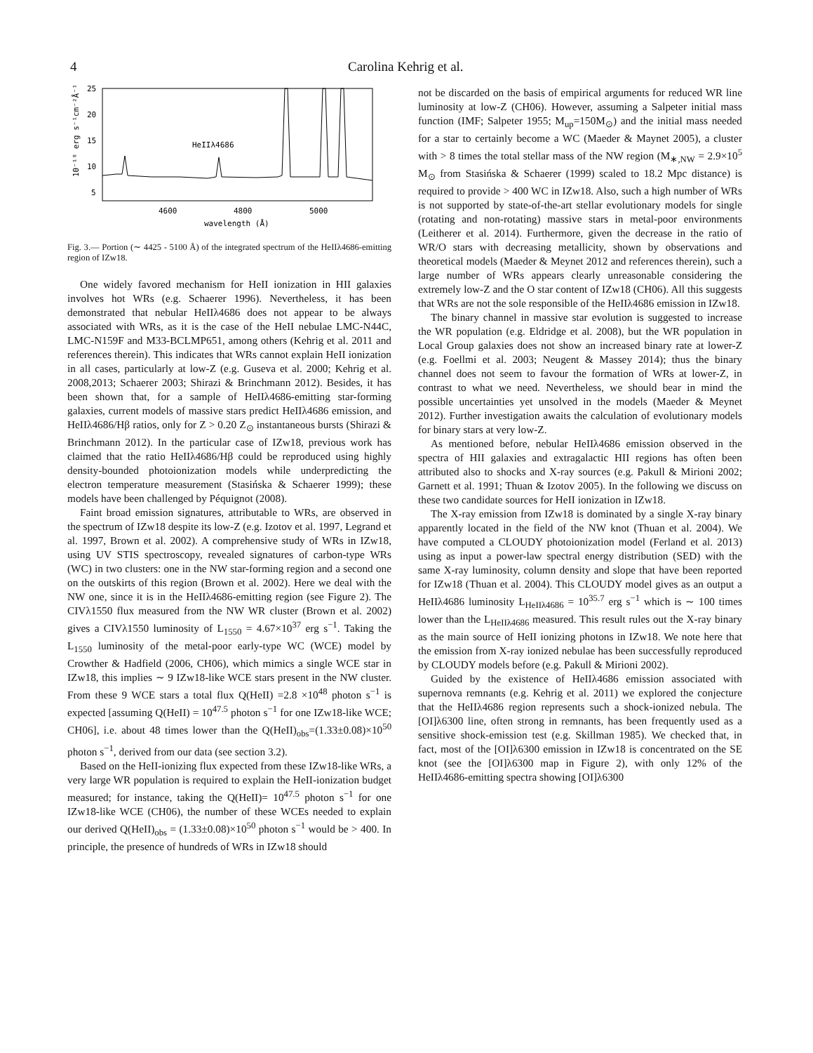4 Carolina Kehrig et al.
25
20
15
10
5
4600
4800
5000
wavelength (Å)
HeIIλ4686
10⁻¹⁸ erg s⁻¹cm⁻²Å⁻¹
Fig. 3.— Portion (∼ 4425 - 5100 Å) of the integrated spectrum of the HeIIλ4686-emitting region of IZw18.
One widely favored mechanism for HeII ionization in HII galaxies involves hot WRs (e.g. Schaerer 1996). Nevertheless, it has been demonstrated that nebular HeIIλ4686 does not appear to be always associated with WRs, as it is the case of the HeII nebulae LMC-N44C, LMC-N159F and M33-BCLMP651, among others (Kehrig et al. 2011 and references therein). This indicates that WRs cannot explain HeII ionization in all cases, particularly at low-Z (e.g. Guseva et al. 2000; Kehrig et al. 2008,2013; Schaerer 2003; Shirazi & Brinchmann 2012). Besides, it has been shown that, for a sample of HeIIλ4686-emitting star-forming galaxies, current models of massive stars predict HeIIλ4686 emission, and HeIIλ4686/Hβ ratios, only for Z > 0.20 Z<sub>⊙</sub> instantaneous bursts (Shirazi & Brinchmann 2012). In the particular case of IZw18, previous work has claimed that the ratio HeIIλ4686/Hβ could be reproduced using highly density-bounded photoionization models while underpredicting the electron temperature measurement (Stasińska & Schaerer 1999); these models have been challenged by Péquignot (2008).
Faint broad emission signatures, attributable to WRs, are observed in the spectrum of IZw18 despite its low-Z (e.g. Izotov et al. 1997, Legrand et al. 1997, Brown et al. 2002). A comprehensive study of WRs in IZw18, using UV STIS spectroscopy, revealed signatures of carbon-type WRs (WC) in two clusters: one in the NW star-forming region and a second one on the outskirts of this region (Brown et al. 2002). Here we deal with the NW one, since it is in the HeIIλ4686-emitting region (see Figure 2). The CIVλ1550 flux measured from the NW WR cluster (Brown et al. 2002) gives a CIVλ1550 luminosity of L<sub>1550</sub> = 4.67×10<sup>37</sup> erg s<sup>−1</sup>. Taking the L<sub>1550</sub> luminosity of the metal-poor early-type WC (WCE) model by Crowther & Hadfield (2006, CH06), which mimics a single WCE star in IZw18, this implies ∼ 9 IZw18-like WCE stars present in the NW cluster. From these 9 WCE stars a total flux Q(HeII) =2.8 ×10<sup>48</sup> photon s<sup>−1</sup> is expected [assuming Q(HeII) = 10<sup>47.5</sup> photon s<sup>−1</sup> for one IZw18-like WCE; CH06], i.e. about 48 times lower than the Q(HeII)<sub>obs</sub>=(1.33±0.08)×10<sup>50</sup> photon s<sup>−1</sup>, derived from our data (see section 3.2).
Based on the HeII-ionizing flux expected from these IZw18-like WRs, a very large WR population is required to explain the HeII-ionization budget measured; for instance, taking the Q(HeII)= 10<sup>47.5</sup> photon s<sup>−1</sup> for one IZw18-like WCE (CH06), the number of these WCEs needed to explain our derived Q(HeII)<sub>obs</sub> = (1.33±0.08)×10<sup>50</sup> photon s<sup>−1</sup> would be > 400. In principle, the presence of hundreds of WRs in IZw18 should
not be discarded on the basis of empirical arguments for reduced WR line luminosity at low-Z (CH06). However, assuming a Salpeter initial mass function (IMF; Salpeter 1955; M<sub>up</sub>=150M<sub>⊙</sub>) and the initial mass needed for a star to certainly become a WC (Maeder & Maynet 2005), a cluster with > 8 times the total stellar mass of the NW region (M<sub>∗,NW</sub> = 2.9×10<sup>5</sup> M<sub>⊙</sub> from Stasińska & Schaerer (1999) scaled to 18.2 Mpc distance) is required to provide > 400 WC in IZw18. Also, such a high number of WRs is not supported by state-of-the-art stellar evolutionary models for single (rotating and non-rotating) massive stars in metal-poor environments (Leitherer et al. 2014). Furthermore, given the decrease in the ratio of WR/O stars with decreasing metallicity, shown by observations and theoretical models (Maeder & Meynet 2012 and references therein), such a large number of WRs appears clearly unreasonable considering the extremely low-Z and the O star content of IZw18 (CH06). All this suggests that WRs are not the sole responsible of the HeIIλ4686 emission in IZw18.
The binary channel in massive star evolution is suggested to increase the WR population (e.g. Eldridge et al. 2008), but the WR population in Local Group galaxies does not show an increased binary rate at lower-Z (e.g. Foellmi et al. 2003; Neugent & Massey 2014); thus the binary channel does not seem to favour the formation of WRs at lower-Z, in contrast to what we need. Nevertheless, we should bear in mind the possible uncertainties yet unsolved in the models (Maeder & Meynet 2012). Further investigation awaits the calculation of evolutionary models for binary stars at very low-Z.
As mentioned before, nebular HeIIλ4686 emission observed in the spectra of HII galaxies and extragalactic HII regions has often been attributed also to shocks and X-ray sources (e.g. Pakull & Mirioni 2002; Garnett et al. 1991; Thuan & Izotov 2005). In the following we discuss on these two candidate sources for HeII ionization in IZw18.
The X-ray emission from IZw18 is dominated by a single X-ray binary apparently located in the field of the NW knot (Thuan et al. 2004). We have computed a CLOUDY photoionization model (Ferland et al. 2013) using as input a power-law spectral energy distribution (SED) with the same X-ray luminosity, column density and slope that have been reported for IZw18 (Thuan et al. 2004). This CLOUDY model gives as an output a HeIIλ4686 luminosity L<sub>HeIIλ4686</sub> = 10<sup>35.7</sup> erg s<sup>−1</sup> which is ∼ 100 times lower than the L<sub>HeIIλ4686</sub> measured. This result rules out the X-ray binary as the main source of HeII ionizing photons in IZw18. We note here that the emission from X-ray ionized nebulae has been successfully reproduced by CLOUDY models before (e.g. Pakull & Mirioni 2002).
Guided by the existence of HeIIλ4686 emission associated with supernova remnants (e.g. Kehrig et al. 2011) we explored the conjecture that the HeIIλ4686 region represents such a shock-ionized nebula. The [OI]λ6300 line, often strong in remnants, has been frequently used as a sensitive shock-emission test (e.g. Skillman 1985). We checked that, in fact, most of the [OI]λ6300 emission in IZw18 is concentrated on the SE knot (see the [OI]λ6300 map in Figure 2), with only 12% of the HeIIλ4686-emitting spectra showing [OI]λ6300